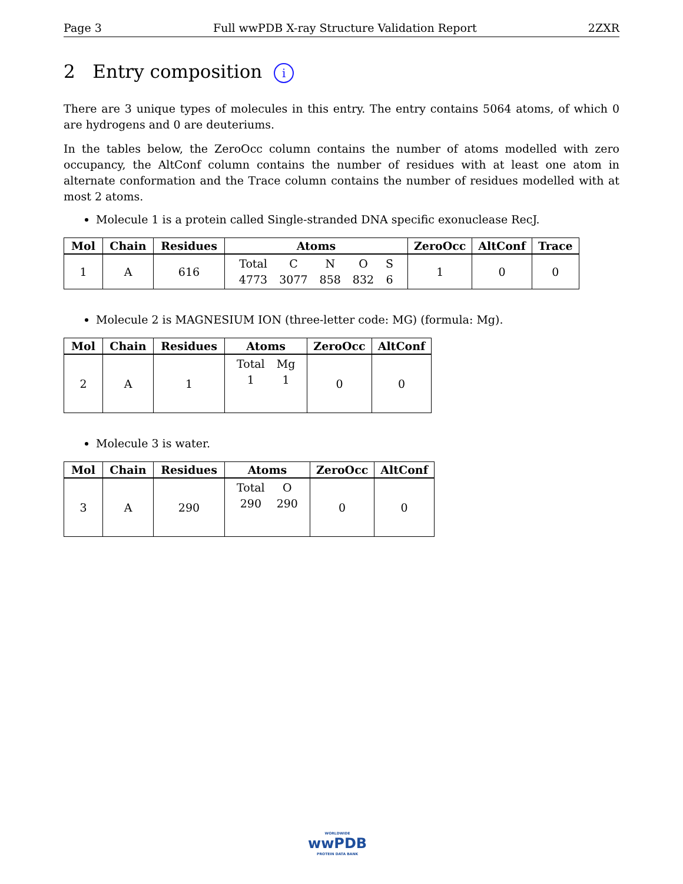Page 3 Full wwPDB X-ray Structure Validation Report 2ZXR
2 Entry composition i
There are 3 unique types of molecules in this entry. The entry contains 5064 atoms, of which 0 are hydrogens and 0 are deuteriums.
In the tables below, the ZeroOcc column contains the number of atoms modelled with zero occupancy, the AltConf column contains the number of residues with at least one atom in alternate conformation and the Trace column contains the number of residues modelled with at most 2 atoms.
Molecule 1 is a protein called Single-stranded DNA specific exonuclease RecJ.
| Mol | Chain | Residues | Atoms | ZeroOcc | AltConf | Trace |
| --- | --- | --- | --- | --- | --- | --- |
| 1 | A | 616 | / Total / C / N / O / S / / 4773 / 3077 / 858 / 832 / 6 / | 1 | 0 | 0 |
Molecule 2 is MAGNESIUM ION (three-letter code: MG) (formula: Mg).
| Mol | Chain | Residues | Atoms | ZeroOcc | AltConf |
| --- | --- | --- | --- | --- | --- |
| 2 | A | 1 | / Total / Mg / / 1 / 1 / | 0 | 0 |
Molecule 3 is water.
| Mol | Chain | Residues | Atoms | ZeroOcc | AltConf |
| --- | --- | --- | --- | --- | --- |
| 3 | A | 290 | / Total / O / / 290 / 290 / | 0 | 0 |
WORLDWIDE
wwPDB
PROTEIN DATA BANK